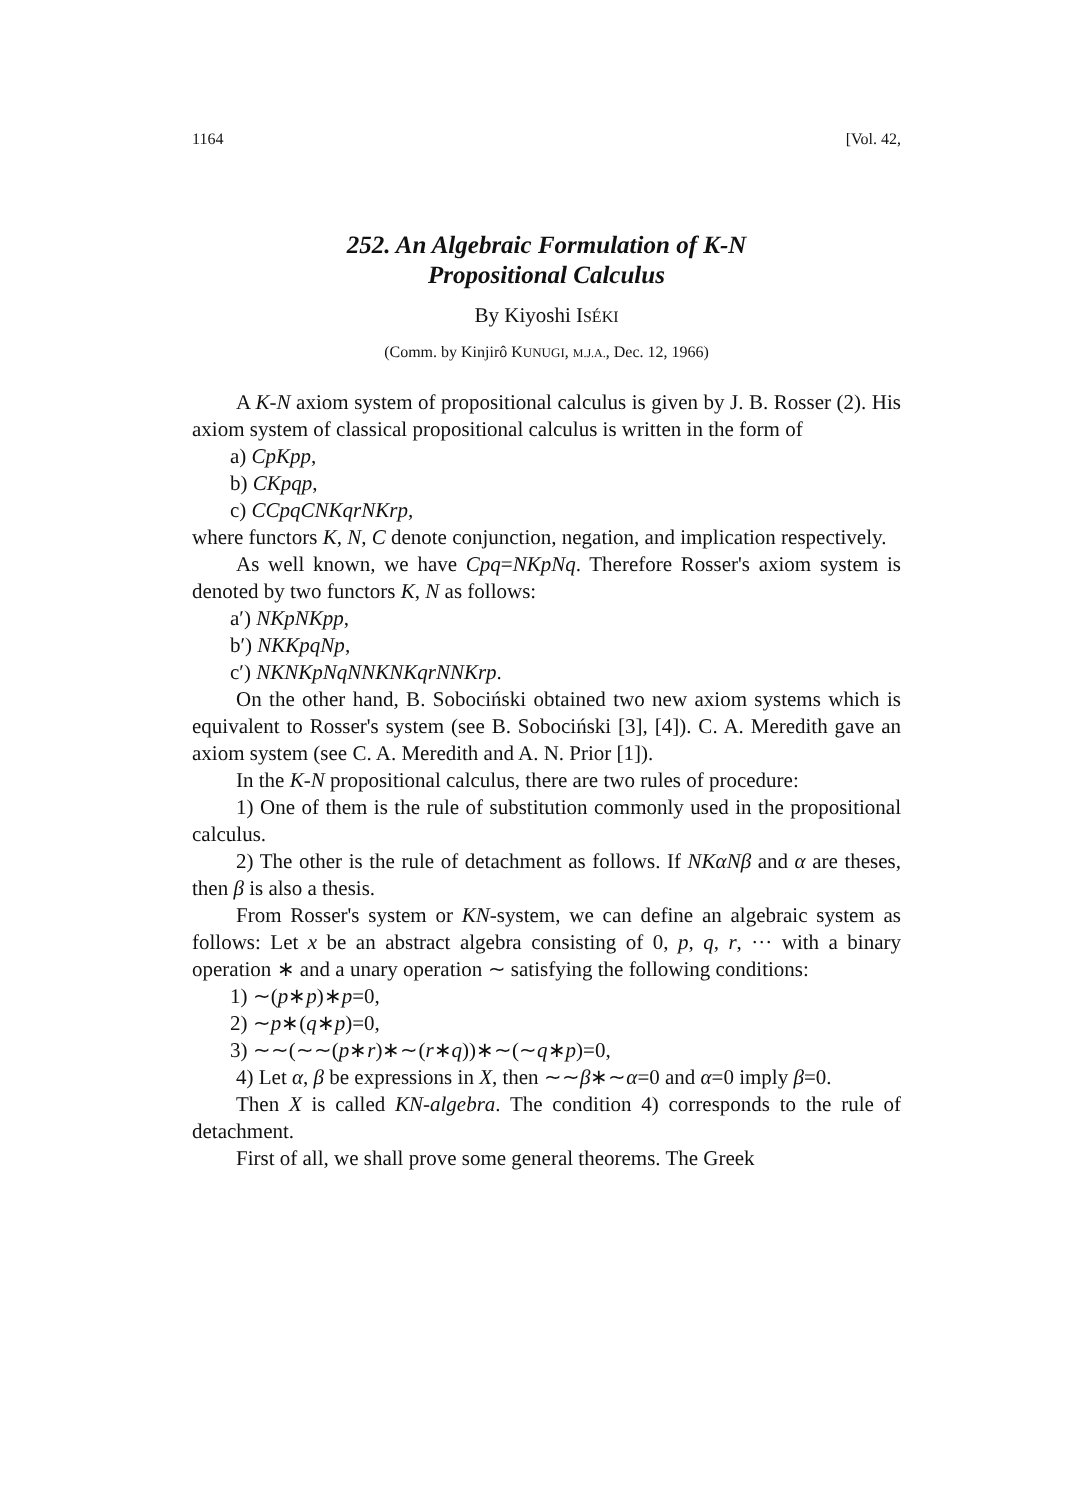1164 [Vol. 42,
252. An Algebraic Formulation of K-N
Propositional Calculus
By Kiyoshi ISÉKI
(Comm. by Kinjirô KUNUGI, M.J.A., Dec. 12, 1966)
A K-N axiom system of propositional calculus is given by J. B. Rosser (2). His axiom system of classical propositional calculus is written in the form of
a) CpKpp,
b) CKpqp,
c) CCpqCNKqrNKrp,
where functors K, N, C denote conjunction, negation, and implication respectively.
As well known, we have Cpq=NKpNq. Therefore Rosser's axiom system is denoted by two functors K, N as follows:
a′) NKpNKpp,
b′) NKKpqNp,
c′) NKNKpNqNNKNKqrNNKrp.
On the other hand, B. Sobociński obtained two new axiom systems which is equivalent to Rosser's system (see B. Sobociński [3], [4]). C. A. Meredith gave an axiom system (see C. A. Meredith and A. N. Prior [1]).
In the K-N propositional calculus, there are two rules of procedure:
1) One of them is the rule of substitution commonly used in the propositional calculus.
2) The other is the rule of detachment as follows. If NKαNβ and α are theses, then β is also a thesis.
From Rosser's system or KN-system, we can define an algebraic system as follows: Let x be an abstract algebra consisting of 0, p, q, r, ··· with a binary operation ∗ and a unary operation ∼ satisfying the following conditions:
1) ∼(p∗p)∗p=0,
2) ∼p∗(q∗p)=0,
3) ∼∼(∼∼(p∗r)∗∼(r∗q))∗∼(∼q∗p)=0,
4) Let α, β be expressions in X, then ∼∼β∗∼α=0 and α=0 imply β=0.
Then X is called KN-algebra. The condition 4) corresponds to the rule of detachment.
First of all, we shall prove some general theorems. The Greek